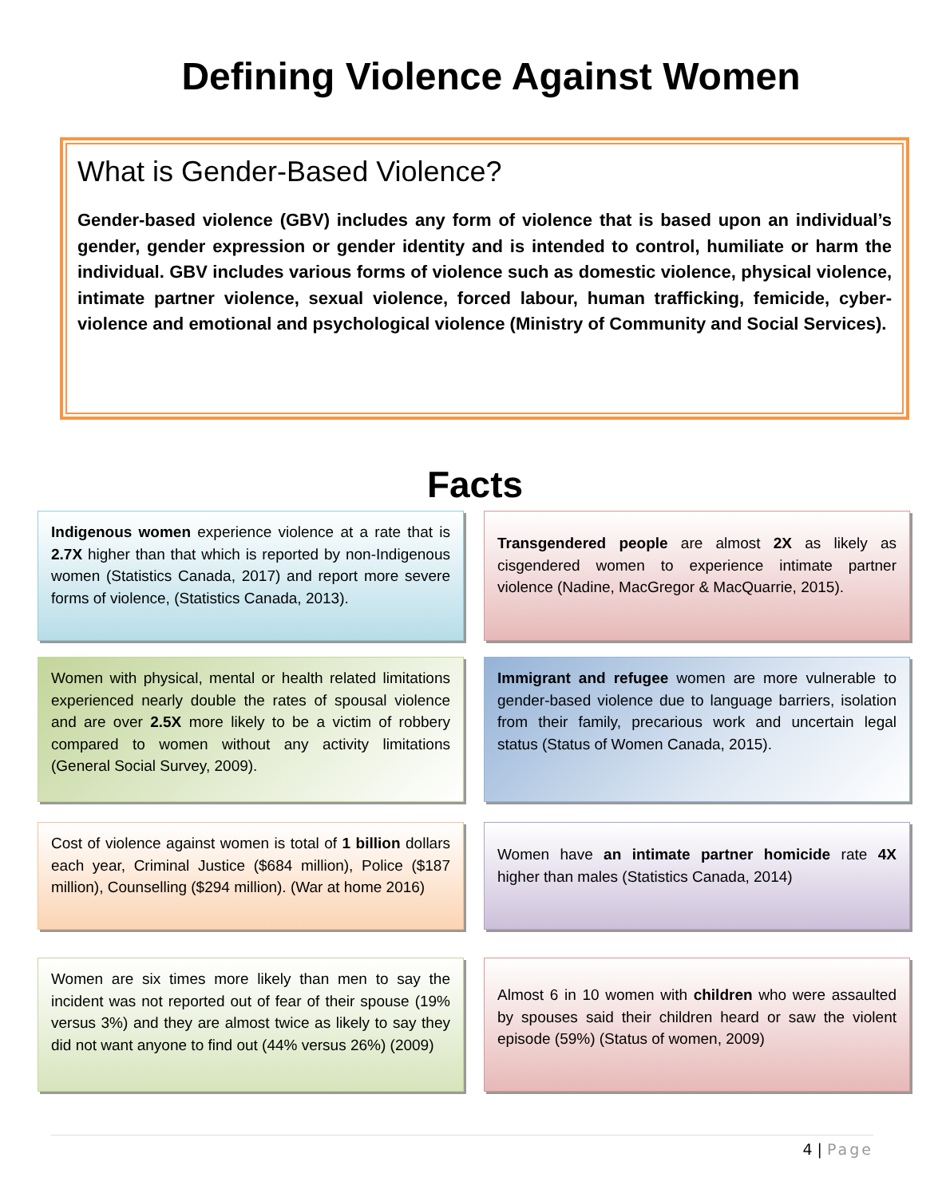Defining Violence Against Women
What is Gender-Based Violence?
Gender-based violence (GBV) includes any form of violence that is based upon an individual’s gender, gender expression or gender identity and is intended to control, humiliate or harm the individual. GBV includes various forms of violence such as domestic violence, physical violence, intimate partner violence, sexual violence, forced labour, human trafficking, femicide, cyber-violence and emotional and psychological violence (Ministry of Community and Social Services).
Facts
Indigenous women experience violence at a rate that is 2.7X higher than that which is reported by non-Indigenous women (Statistics Canada, 2017) and report more severe forms of violence, (Statistics Canada, 2013).
Transgendered people are almost 2X as likely as cisgendered women to experience intimate partner violence (Nadine, MacGregor & MacQuarrie, 2015).
Women with physical, mental or health related limitations experienced nearly double the rates of spousal violence and are over 2.5X more likely to be a victim of robbery compared to women without any activity limitations (General Social Survey, 2009).
Immigrant and refugee women are more vulnerable to gender-based violence due to language barriers, isolation from their family, precarious work and uncertain legal status (Status of Women Canada, 2015).
Cost of violence against women is total of 1 billion dollars each year, Criminal Justice ($684 million), Police ($187 million), Counselling ($294 million). (War at home 2016)
Women have an intimate partner homicide rate 4X higher than males (Statistics Canada, 2014)
Women are six times more likely than men to say the incident was not reported out of fear of their spouse (19% versus 3%) and they are almost twice as likely to say they did not want anyone to find out (44% versus 26%) (2009)
Almost 6 in 10 women with children who were assaulted by spouses said their children heard or saw the violent episode (59%) (Status of women, 2009)
4 | Page